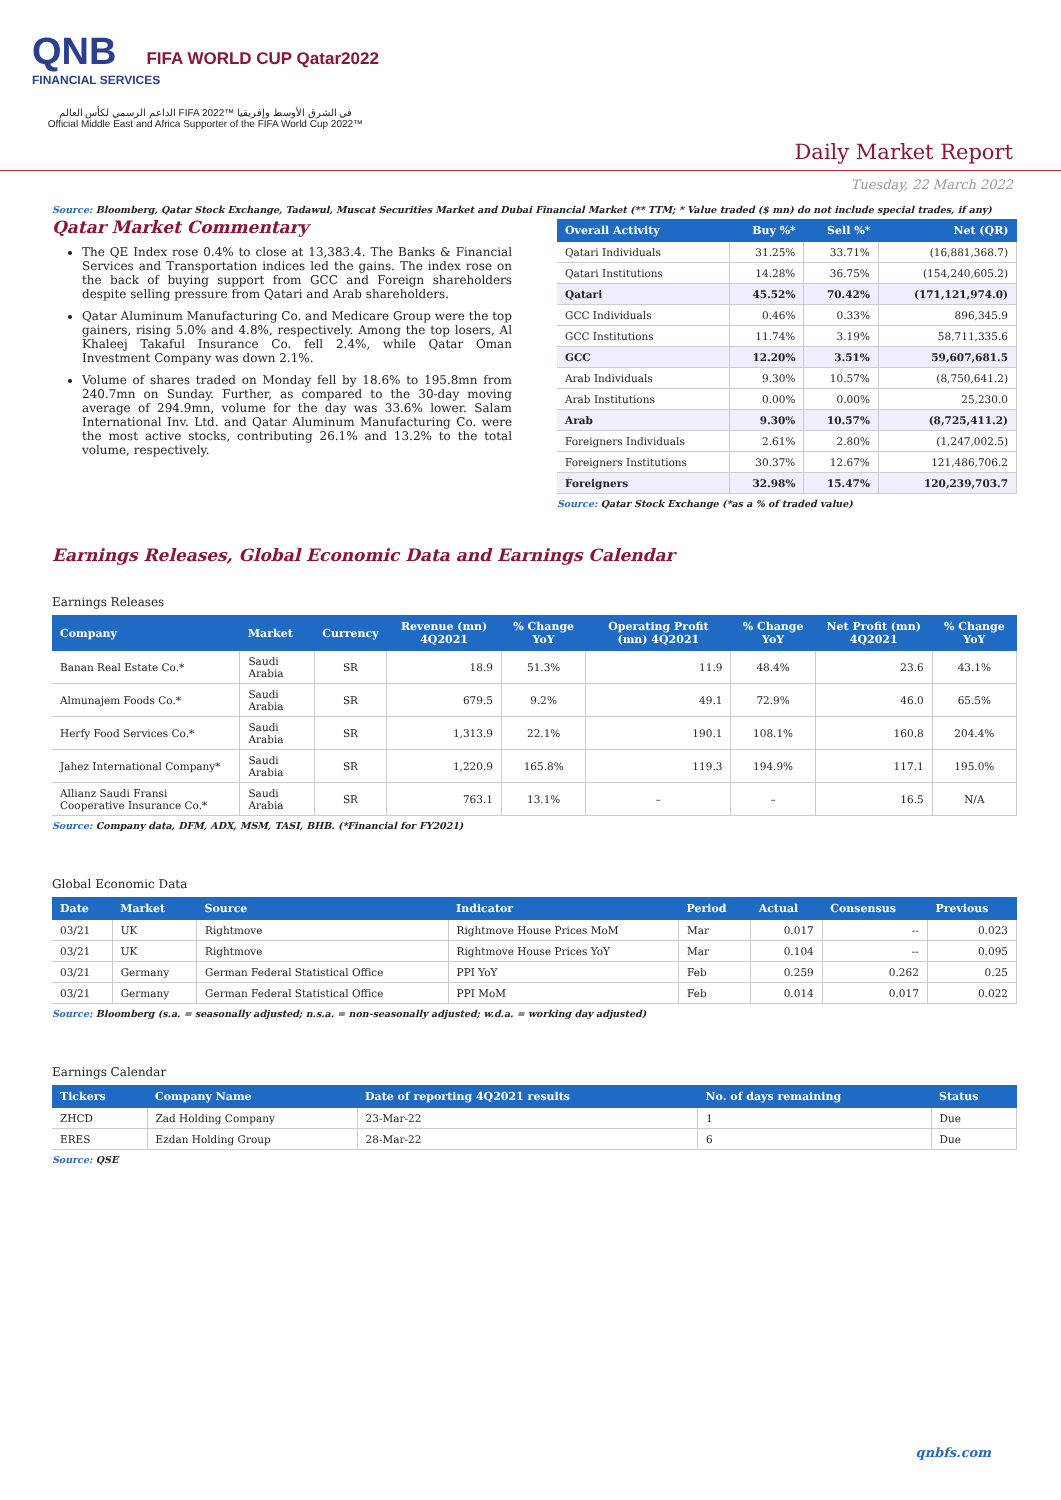QNB FIFA WORLD CUP Qatar2022
FINANCIAL SERVICES
الداعم الرسمي لكأس العالم FIFA 2022™ في الشرق الأوسط وإفريقيا
Official Middle East and Africa Supporter of the FIFA World Cup 2022™
Daily Market Report
Tuesday, 22 March 2022
Source: Bloomberg, Qatar Stock Exchange, Tadawul, Muscat Securities Market and Dubai Financial Market (** TTM; * Value traded ($ mn) do not include special trades, if any)
Qatar Market Commentary
The QE Index rose 0.4% to close at 13,383.4. The Banks & Financial Services and Transportation indices led the gains. The index rose on the back of buying support from GCC and Foreign shareholders despite selling pressure from Qatari and Arab shareholders.
Qatar Aluminum Manufacturing Co. and Medicare Group were the top gainers, rising 5.0% and 4.8%, respectively. Among the top losers, Al Khaleej Takaful Insurance Co. fell 2.4%, while Qatar Oman Investment Company was down 2.1%.
Volume of shares traded on Monday fell by 18.6% to 195.8mn from 240.7mn on Sunday. Further, as compared to the 30-day moving average of 294.9mn, volume for the day was 33.6% lower. Salam International Inv. Ltd. and Qatar Aluminum Manufacturing Co. were the most active stocks, contributing 26.1% and 13.2% to the total volume, respectively.
| Overall Activity | Buy %* | Sell %* | Net (QR) |
| --- | --- | --- | --- |
| Qatari Individuals | 31.25% | 33.71% | (16,881,368.7) |
| Qatari Institutions | 14.28% | 36.75% | (154,240,605.2) |
| Qatari | 45.52% | 70.42% | (171,121,974.0) |
| GCC Individuals | 0.46% | 0.33% | 896,345.9 |
| GCC Institutions | 11.74% | 3.19% | 58,711,335.6 |
| GCC | 12.20% | 3.51% | 59,607,681.5 |
| Arab Individuals | 9.30% | 10.57% | (8,750,641.2) |
| Arab Institutions | 0.00% | 0.00% | 25,230.0 |
| Arab | 9.30% | 10.57% | (8,725,411.2) |
| Foreigners Individuals | 2.61% | 2.80% | (1,247,002.5) |
| Foreigners Institutions | 30.37% | 12.67% | 121,486,706.2 |
| Foreigners | 32.98% | 15.47% | 120,239,703.7 |
Source: Qatar Stock Exchange (*as a % of traded value)
Earnings Releases, Global Economic Data and Earnings Calendar
Earnings Releases
| Company | Market | Currency | Revenue (mn) 4Q2021 | % Change YoY | Operating Profit (mn) 4Q2021 | % Change YoY | Net Profit (mn) 4Q2021 | % Change YoY |
| --- | --- | --- | --- | --- | --- | --- | --- | --- |
| Banan Real Estate Co.* | Saudi Arabia | SR | 18.9 | 51.3% | 11.9 | 48.4% | 23.6 | 43.1% |
| Almunajem Foods Co.* | Saudi Arabia | SR | 679.5 | 9.2% | 49.1 | 72.9% | 46.0 | 65.5% |
| Herfy Food Services Co.* | Saudi Arabia | SR | 1,313.9 | 22.1% | 190.1 | 108.1% | 160.8 | 204.4% |
| Jahez International Company* | Saudi Arabia | SR | 1,220.9 | 165.8% | 119.3 | 194.9% | 117.1 | 195.0% |
| Allianz Saudi Fransi Cooperative Insurance Co.* | Saudi Arabia | SR | 763.1 | 13.1% | – | – | 16.5 | N/A |
Source: Company data, DFM, ADX, MSM, TASI, BHB. (*Financial for FY2021)
Global Economic Data
| Date | Market | Source | Indicator | Period | Actual | Consensus | Previous |
| --- | --- | --- | --- | --- | --- | --- | --- |
| 03/21 | UK | Rightmove | Rightmove House Prices MoM | Mar | 0.017 | -- | 0.023 |
| 03/21 | UK | Rightmove | Rightmove House Prices YoY | Mar | 0.104 | -- | 0.095 |
| 03/21 | Germany | German Federal Statistical Office | PPI YoY | Feb | 0.259 | 0.262 | 0.25 |
| 03/21 | Germany | German Federal Statistical Office | PPI MoM | Feb | 0.014 | 0.017 | 0.022 |
Source: Bloomberg (s.a. = seasonally adjusted; n.s.a. = non-seasonally adjusted; w.d.a. = working day adjusted)
Earnings Calendar
| Tickers | Company Name | Date of reporting 4Q2021 results | No. of days remaining | Status |
| --- | --- | --- | --- | --- |
| ZHCD | Zad Holding Company | 23-Mar-22 | 1 | Due |
| ERES | Ezdan Holding Group | 28-Mar-22 | 6 | Due |
Source: QSE
qnbfs.com